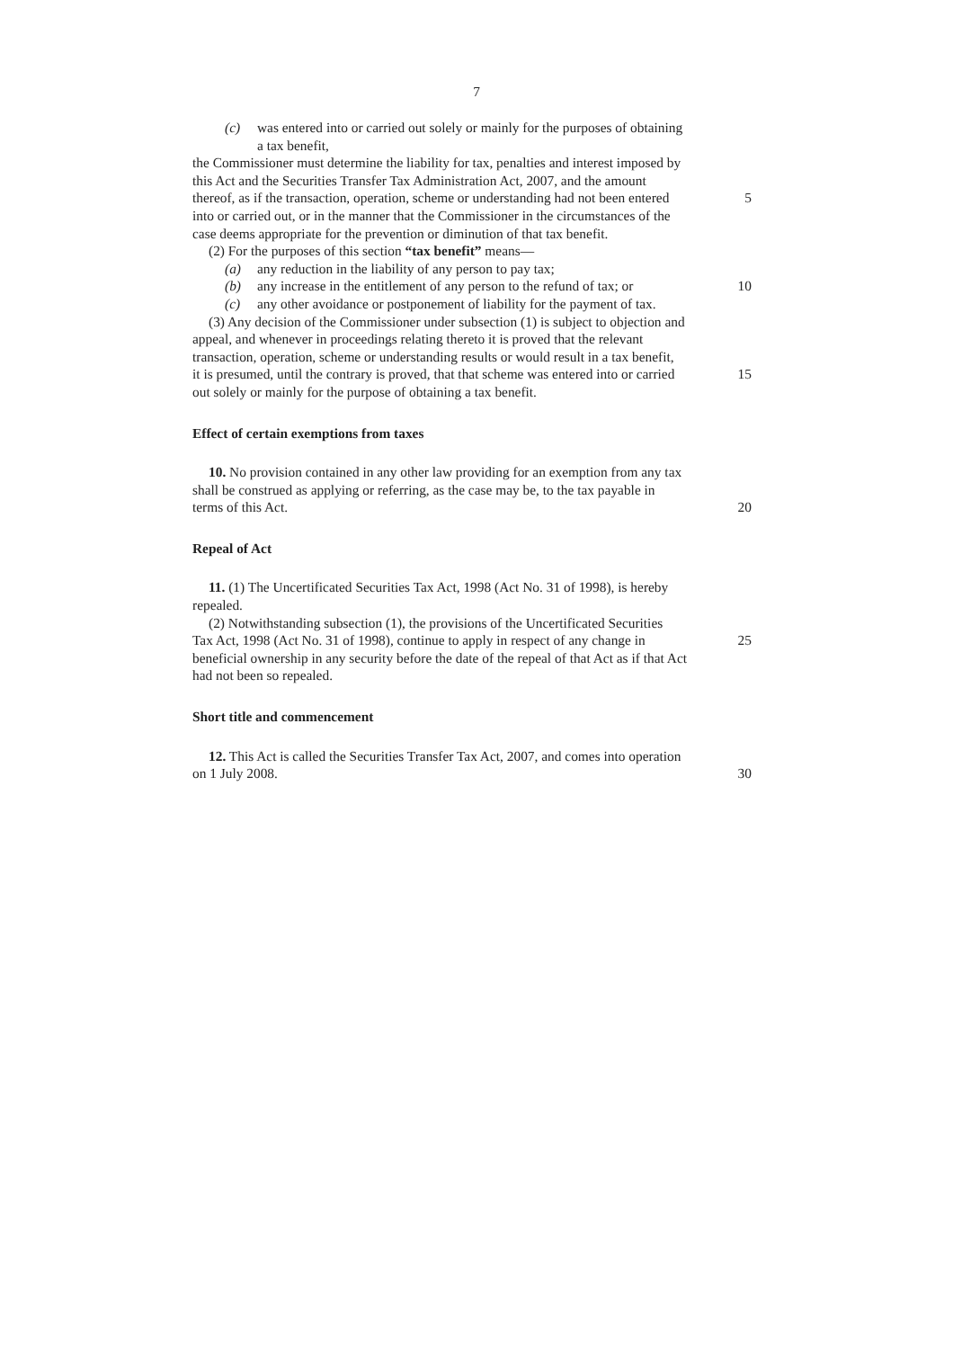7
(c) was entered into or carried out solely or mainly for the purposes of obtaining
a tax benefit,
the Commissioner must determine the liability for tax, penalties and interest imposed by
this Act and the Securities Transfer Tax Administration Act, 2007, and the amount
thereof, as if the transaction, operation, scheme or understanding had not been entered
5
into or carried out, or in the manner that the Commissioner in the circumstances of the
case deems appropriate for the prevention or diminution of that tax benefit.
(2) For the purposes of this section “tax benefit” means—
(a) any reduction in the liability of any person to pay tax;
(b) any increase in the entitlement of any person to the refund of tax; or
10
(c) any other avoidance or postponement of liability for the payment of tax.
(3) Any decision of the Commissioner under subsection (1) is subject to objection and
appeal, and whenever in proceedings relating thereto it is proved that the relevant
transaction, operation, scheme or understanding results or would result in a tax benefit,
it is presumed, until the contrary is proved, that that scheme was entered into or carried
15
out solely or mainly for the purpose of obtaining a tax benefit.
Effect of certain exemptions from taxes
10. No provision contained in any other law providing for an exemption from any tax
shall be construed as applying or referring, as the case may be, to the tax payable in
terms of this Act. 20
Repeal of Act
11. (1) The Uncertificated Securities Tax Act, 1998 (Act No. 31 of 1998), is hereby
repealed.
(2) Notwithstanding subsection (1), the provisions of the Uncertificated Securities
Tax Act, 1998 (Act No. 31 of 1998), continue to apply in respect of any change in
25
beneficial ownership in any security before the date of the repeal of that Act as if that Act
had not been so repealed.
Short title and commencement
12. This Act is called the Securities Transfer Tax Act, 2007, and comes into operation
on 1 July 2008. 30